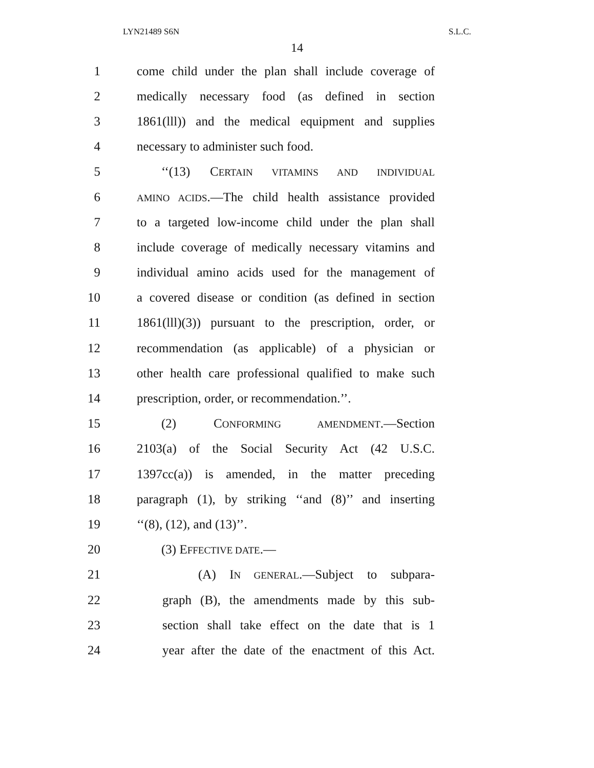LYN21489 S6N S.L.C.
14
1 come child under the plan shall include coverage of
2 medically necessary food (as defined in section
3 1861(lll)) and the medical equipment and supplies
4 necessary to administer such food.
5 ‘‘(13) CERTAIN VITAMINS AND INDIVIDUAL
6 AMINO ACIDS.—The child health assistance provided
7 to a targeted low-income child under the plan shall
8 include coverage of medically necessary vitamins and
9 individual amino acids used for the management of
10 a covered disease or condition (as defined in section
11 1861(lll)(3)) pursuant to the prescription, order, or
12 recommendation (as applicable) of a physician or
13 other health care professional qualified to make such
14 prescription, order, or recommendation.’’.
15 (2) CONFORMING AMENDMENT.—Section
16 2103(a) of the Social Security Act (42 U.S.C.
17 1397cc(a)) is amended, in the matter preceding
18 paragraph (1), by striking ‘‘and (8)’’ and inserting
19 ‘‘(8), (12), and (13)’’.
20 (3) EFFECTIVE DATE.—
21 (A) IN GENERAL.—Subject to subpara-
22 graph (B), the amendments made by this sub-
23 section shall take effect on the date that is 1
24 year after the date of the enactment of this Act.